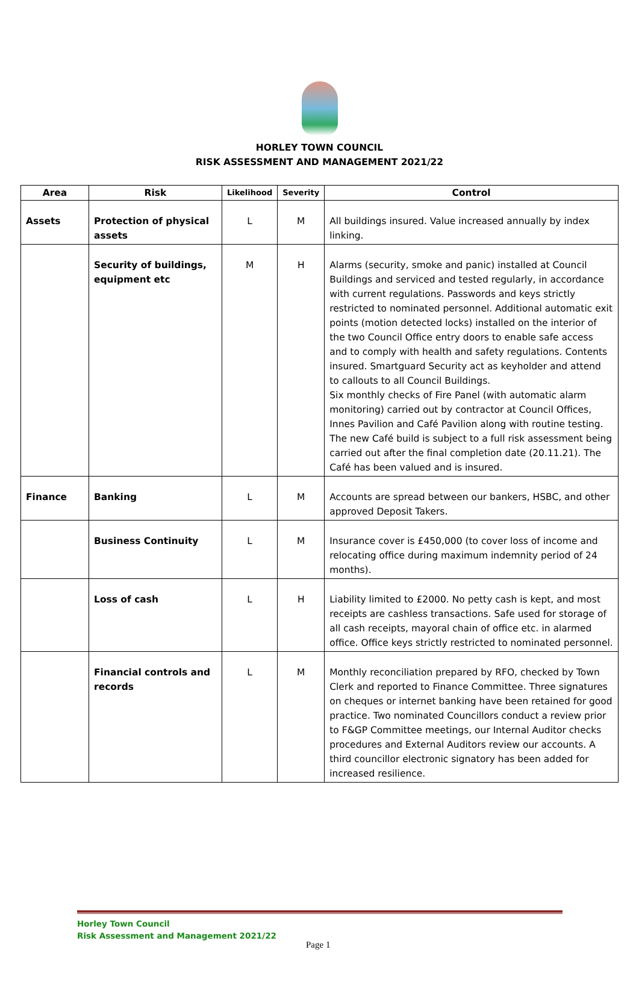HORLEY TOWN COUNCIL
RISK ASSESSMENT AND MANAGEMENT 2021/22
| Area | Risk | Likelihood | Severity | Control |
| --- | --- | --- | --- | --- |
| Assets | Protection of physical assets | L | M | All buildings insured. Value increased annually by index linking. |
| | Security of buildings, equipment etc | M | H | Alarms (security, smoke and panic) installed at Council Buildings and serviced and tested regularly, in accordance with current regulations. Passwords and keys strictly restricted to nominated personnel. Additional automatic exit points (motion detected locks) installed on the interior of the two Council Office entry doors to enable safe access and to comply with health and safety regulations. Contents insured. Smartguard Security act as keyholder and attend to callouts to all Council Buildings. Six monthly checks of Fire Panel (with automatic alarm monitoring) carried out by contractor at Council Offices, Innes Pavilion and Café Pavilion along with routine testing. The new Café build is subject to a full risk assessment being carried out after the final completion date (20.11.21). The Café has been valued and is insured. |
| Finance | Banking | L | M | Accounts are spread between our bankers, HSBC, and other approved Deposit Takers. |
| | Business Continuity | L | M | Insurance cover is £450,000 (to cover loss of income and relocating office during maximum indemnity period of 24 months). |
| | Loss of cash | L | H | Liability limited to £2000. No petty cash is kept, and most receipts are cashless transactions. Safe used for storage of all cash receipts, mayoral chain of office etc. in alarmed office. Office keys strictly restricted to nominated personnel. |
| | Financial controls and records | L | M | Monthly reconciliation prepared by RFO, checked by Town Clerk and reported to Finance Committee. Three signatures on cheques or internet banking have been retained for good practice. Two nominated Councillors conduct a review prior to F&GP Committee meetings, our Internal Auditor checks procedures and External Auditors review our accounts. A third councillor electronic signatory has been added for increased resilience. |
Horley Town Council
Risk Assessment and Management 2021/22
Page 1